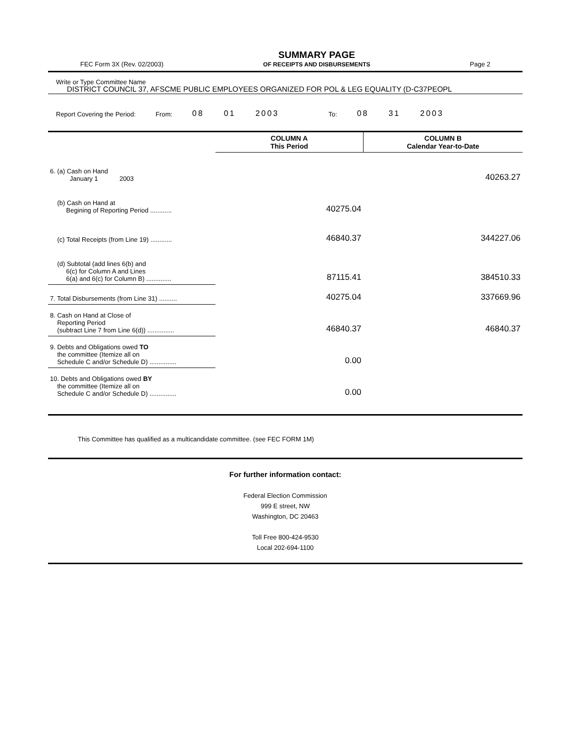FEC Form 3X (Rev. 02/2003)
SUMMARY PAGE
OF RECEIPTS AND DISBURSEMENTS
Page 2
Write or Type Committee Name
DISTRICT COUNCIL 37, AFSCME PUBLIC EMPLOYEES ORGANIZED FOR POL & LEG EQUALITY (D-C37PEOPL
Report Covering the Period: From: 08 01 2003 To: 08 31 2003
| | COLUMN A This Period | COLUMN B Calendar Year-to-Date |
| 6. (a) Cash on Hand January 1 2003 | | 40263.27 |
| (b) Cash on Hand at Begining of Reporting Period ............ | 40275.04 | |
| (c) Total Receipts (from Line 19) ............ | 46840.37 | 344227.06 |
| (d) Subtotal (add lines 6(b) and 6(c) for Column A and Lines 6(a) and 6(c) for Column B) .............. | 87115.41 | 384510.33 |
| 7. Total Disbursements (from Line 31) .......... | 40275.04 | 337669.96 |
| 8. Cash on Hand at Close of Reporting Period (subtract Line 7 from Line 6(d)) ............... | 46840.37 | 46840.37 |
| 9. Debts and Obligations owed TO the committee (Itemize all on Schedule C and/or Schedule D) ............... | 0.00 | |
| 10. Debts and Obligations owed BY the committee (Itemize all on Schedule C and/or Schedule D) ............... | 0.00 | |
This Committee has qualified as a multicandidate committee. (see FEC FORM 1M)
For further information contact:
Federal Election Commission
999 E street, NW
Washington, DC 20463
Toll Free 800-424-9530
Local 202-694-1100